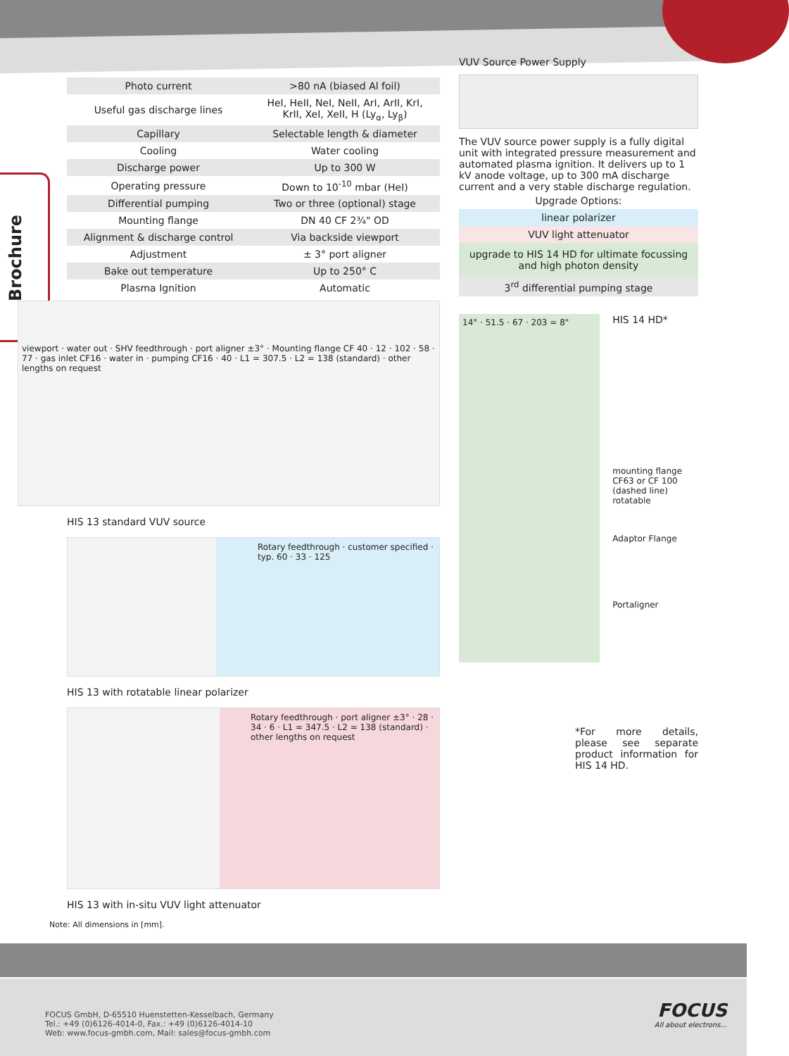Brochure
| Photo current | >80 nA (biased Al foil) |
| Useful gas discharge lines | HeI, HeII, NeI, NeII, ArI, ArII, KrI, KrII, XeI, XeII, H (Ly<sub>α</sub>, Ly<sub>β</sub>) |
| Capillary | Selectable length & diameter |
| Cooling | Water cooling |
| Discharge power | Up to 300 W |
| Operating pressure | Down to 10<sup>-10</sup> mbar (HeI) |
| Differential pumping | Two or three (optional) stage |
| Mounting flange | DN 40 CF 2¾" OD |
| Alignment & discharge control | Via backside viewport |
| Adjustment | ± 3° port aligner |
| Bake out temperature | Up to 250° C |
| Plasma Ignition | Automatic |
viewport · water out · SHV feedthrough · port aligner ±3° · Mounting flange CF 40 · 12 · 102 · 58 · 77 · gas inlet CF16 · water in · pumping CF16 · 40 · L1 = 307.5 · L2 = 138 (standard) · other lengths on request
HIS 13 standard VUV source
Rotary feedthrough · customer specified · typ. 60 · 33 · 125
HIS 13 with rotatable linear polarizer
Rotary feedthrough · port aligner ±3° · 28 · 34 · 6 · L1 = 347.5 · L2 = 138 (standard) · other lengths on request
HIS 13 with in-situ VUV light attenuator
Note: All dimensions in [mm].
VUV Source Power Supply
The VUV source power supply is a fully digital unit with integrated pressure measurement and automated plasma ignition. It delivers up to 1 kV anode voltage, up to 300 mA discharge current and a very stable discharge regulation.
Upgrade Options:
linear polarizer
VUV light attenuator
upgrade to HIS 14 HD for ultimate focussing and high photon density
3<sup>rd</sup> differential pumping stage
14° · 51.5 · 67 · 203 = 8"
HIS 14 HD*
mounting flange CF63 or CF 100 (dashed line) rotatable
Adaptor Flange
Portaligner
*For more details, please see separate product information for HIS 14 HD.
FOCUS GmbH, D-65510 Huenstetten-Kesselbach, Germany
Tel.: +49 (0)6126-4014-0, Fax.: +49 (0)6126-4014-10
Web: www.focus-gmbh.com, Mail: sales@focus-gmbh.com
FOCUS
All about electrons...